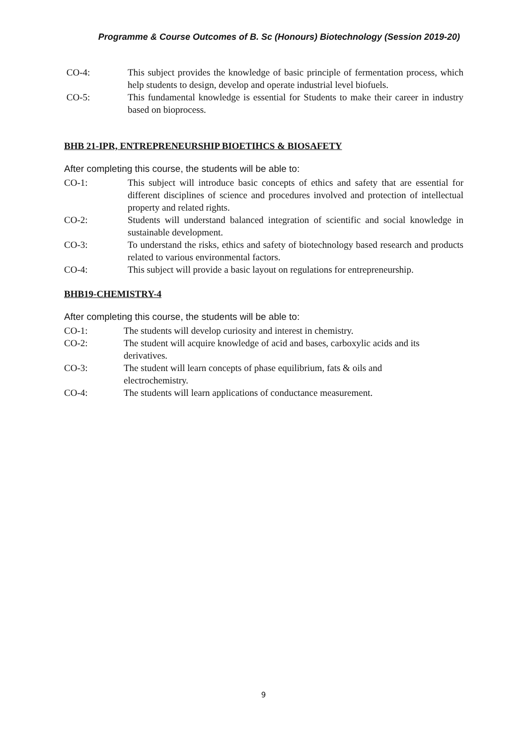Programme & Course Outcomes of B. Sc (Honours) Biotechnology (Session 2019-20)
CO-4: This subject provides the knowledge of basic principle of fermentation process, which help students to design, develop and operate industrial level biofuels.
CO-5: This fundamental knowledge is essential for Students to make their career in industry based on bioprocess.
BHB 21-IPR, ENTREPRENEURSHIP BIOETIHCS & BIOSAFETY
After completing this course, the students will be able to:
CO-1: This subject will introduce basic concepts of ethics and safety that are essential for different disciplines of science and procedures involved and protection of intellectual property and related rights.
CO-2: Students will understand balanced integration of scientific and social knowledge in sustainable development.
CO-3: To understand the risks, ethics and safety of biotechnology based research and products related to various environmental factors.
CO-4: This subject will provide a basic layout on regulations for entrepreneurship.
BHB19-CHEMISTRY-4
After completing this course, the students will be able to:
CO-1: The students will develop curiosity and interest in chemistry.
CO-2: The student will acquire knowledge of acid and bases, carboxylic acids and its derivatives.
CO-3: The student will learn concepts of phase equilibrium, fats & oils and
electrochemistry.
CO-4: The students will learn applications of conductance measurement.
9